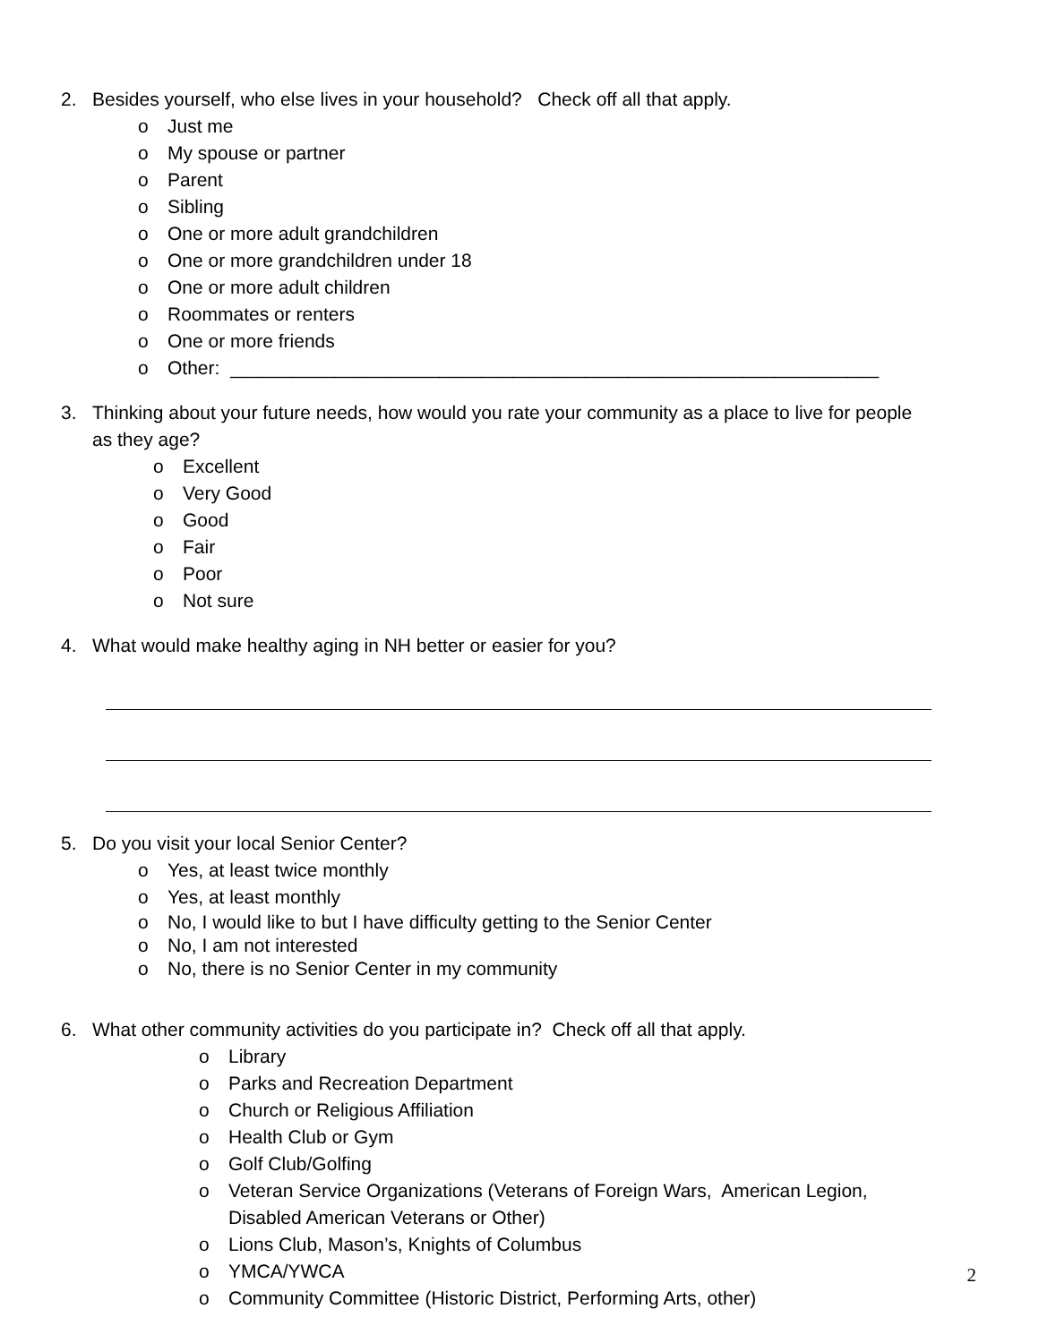2. Besides yourself, who else lives in your household? Check off all that apply.
o Just me
o My spouse or partner
o Parent
o Sibling
o One or more adult grandchildren
o One or more grandchildren under 18
o One or more adult children
o Roommates or renters
o One or more friends
o Other: ______________________________________________________________
3. Thinking about your future needs, how would you rate your community as a place to live for people as they age?
o Excellent
o Very Good
o Good
o Fair
o Poor
o Not sure
4. What would make healthy aging in NH better or easier for you?
5. Do you visit your local Senior Center?
o Yes, at least twice monthly
o Yes, at least monthly
o No, I would like to but I have difficulty getting to the Senior Center
o No, I am not interested
o No, there is no Senior Center in my community
6. What other community activities do you participate in? Check off all that apply.
o Library
o Parks and Recreation Department
o Church or Religious Affiliation
o Health Club or Gym
o Golf Club/Golfing
o Veteran Service Organizations (Veterans of Foreign Wars, American Legion,
Disabled American Veterans or Other)
o Lions Club, Mason’s, Knights of Columbus
o YMCA/YWCA
o Community Committee (Historic District, Performing Arts, other)
2